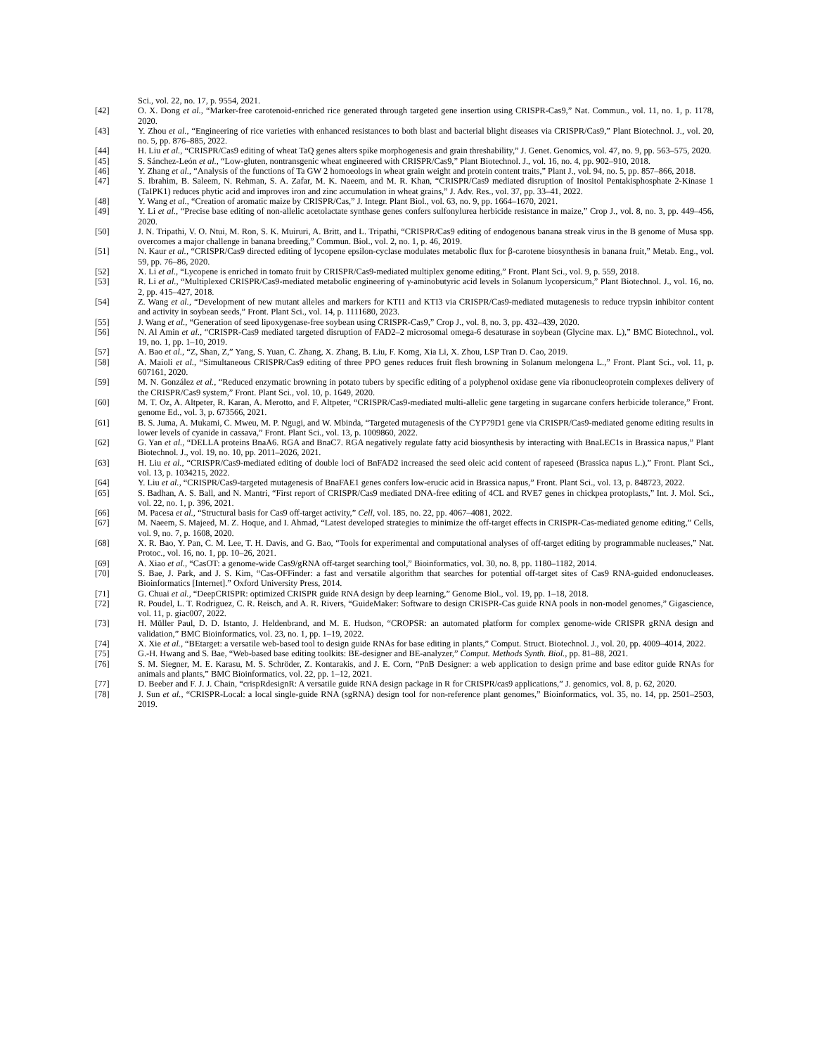Sci., vol. 22, no. 17, p. 9554, 2021.
[42] O. X. Dong et al., “Marker-free carotenoid-enriched rice generated through targeted gene insertion using CRISPR-Cas9,” Nat. Commun., vol. 11, no. 1, p. 1178, 2020.
[43] Y. Zhou et al., “Engineering of rice varieties with enhanced resistances to both blast and bacterial blight diseases via CRISPR/Cas9,” Plant Biotechnol. J., vol. 20, no. 5, pp. 876–885, 2022.
[44] H. Liu et al., “CRISPR/Cas9 editing of wheat TaQ genes alters spike morphogenesis and grain threshability,” J. Genet. Genomics, vol. 47, no. 9, pp. 563–575, 2020.
[45] S. Sánchez-León et al., “Low-gluten, nontransgenic wheat engineered with CRISPR/Cas9,” Plant Biotechnol. J., vol. 16, no. 4, pp. 902–910, 2018.
[46] Y. Zhang et al., “Analysis of the functions of Ta GW 2 homoeologs in wheat grain weight and protein content traits,” Plant J., vol. 94, no. 5, pp. 857–866, 2018.
[47] S. Ibrahim, B. Saleem, N. Rehman, S. A. Zafar, M. K. Naeem, and M. R. Khan, “CRISPR/Cas9 mediated disruption of Inositol Pentakisphosphate 2-Kinase 1 (TaIPK1) reduces phytic acid and improves iron and zinc accumulation in wheat grains,” J. Adv. Res., vol. 37, pp. 33–41, 2022.
[48] Y. Wang et al., “Creation of aromatic maize by CRISPR/Cas,” J. Integr. Plant Biol., vol. 63, no. 9, pp. 1664–1670, 2021.
[49] Y. Li et al., “Precise base editing of non-allelic acetolactate synthase genes confers sulfonylurea herbicide resistance in maize,” Crop J., vol. 8, no. 3, pp. 449–456, 2020.
[50] J. N. Tripathi, V. O. Ntui, M. Ron, S. K. Muiruri, A. Britt, and L. Tripathi, “CRISPR/Cas9 editing of endogenous banana streak virus in the B genome of Musa spp. overcomes a major challenge in banana breeding,” Commun. Biol., vol. 2, no. 1, p. 46, 2019.
[51] N. Kaur et al., “CRISPR/Cas9 directed editing of lycopene epsilon-cyclase modulates metabolic flux for β-carotene biosynthesis in banana fruit,” Metab. Eng., vol. 59, pp. 76–86, 2020.
[52] X. Li et al., “Lycopene is enriched in tomato fruit by CRISPR/Cas9-mediated multiplex genome editing,” Front. Plant Sci., vol. 9, p. 559, 2018.
[53] R. Li et al., “Multiplexed CRISPR/Cas9-mediated metabolic engineering of γ-aminobutyric acid levels in Solanum lycopersicum,” Plant Biotechnol. J., vol. 16, no. 2, pp. 415–427, 2018.
[54] Z. Wang et al., “Development of new mutant alleles and markers for KTI1 and KTI3 via CRISPR/Cas9-mediated mutagenesis to reduce trypsin inhibitor content and activity in soybean seeds,” Front. Plant Sci., vol. 14, p. 1111680, 2023.
[55] J. Wang et al., “Generation of seed lipoxygenase-free soybean using CRISPR-Cas9,” Crop J., vol. 8, no. 3, pp. 432–439, 2020.
[56] N. Al Amin et al., “CRISPR-Cas9 mediated targeted disruption of FAD2–2 microsomal omega-6 desaturase in soybean (Glycine max. L),” BMC Biotechnol., vol. 19, no. 1, pp. 1–10, 2019.
[57] A. Bao et al., “Z, Shan, Z,” Yang, S. Yuan, C. Zhang, X. Zhang, B. Liu, F. Komg, Xia Li, X. Zhou, LSP Tran D. Cao, 2019.
[58] A. Maioli et al., “Simultaneous CRISPR/Cas9 editing of three PPO genes reduces fruit flesh browning in Solanum melongena L.,” Front. Plant Sci., vol. 11, p. 607161, 2020.
[59] M. N. González et al., “Reduced enzymatic browning in potato tubers by specific editing of a polyphenol oxidase gene via ribonucleoprotein complexes delivery of the CRISPR/Cas9 system,” Front. Plant Sci., vol. 10, p. 1649, 2020.
[60] M. T. Oz, A. Altpeter, R. Karan, A. Merotto, and F. Altpeter, “CRISPR/Cas9-mediated multi-allelic gene targeting in sugarcane confers herbicide tolerance,” Front. genome Ed., vol. 3, p. 673566, 2021.
[61] B. S. Juma, A. Mukami, C. Mweu, M. P. Ngugi, and W. Mbinda, “Targeted mutagenesis of the CYP79D1 gene via CRISPR/Cas9-mediated genome editing results in lower levels of cyanide in cassava,” Front. Plant Sci., vol. 13, p. 1009860, 2022.
[62] G. Yan et al., “DELLA proteins BnaA6. RGA and BnaC7. RGA negatively regulate fatty acid biosynthesis by interacting with BnaLEC1s in Brassica napus,” Plant Biotechnol. J., vol. 19, no. 10, pp. 2011–2026, 2021.
[63] H. Liu et al., “CRISPR/Cas9-mediated editing of double loci of BnFAD2 increased the seed oleic acid content of rapeseed (Brassica napus L.),” Front. Plant Sci., vol. 13, p. 1034215, 2022.
[64] Y. Liu et al., “CRISPR/Cas9-targeted mutagenesis of BnaFAE1 genes confers low-erucic acid in Brassica napus,” Front. Plant Sci., vol. 13, p. 848723, 2022.
[65] S. Badhan, A. S. Ball, and N. Mantri, “First report of CRISPR/Cas9 mediated DNA-free editing of 4CL and RVE7 genes in chickpea protoplasts,” Int. J. Mol. Sci., vol. 22, no. 1, p. 396, 2021.
[66] M. Pacesa et al., “Structural basis for Cas9 off-target activity,” Cell, vol. 185, no. 22, pp. 4067–4081, 2022.
[67] M. Naeem, S. Majeed, M. Z. Hoque, and I. Ahmad, “Latest developed strategies to minimize the off-target effects in CRISPR-Cas-mediated genome editing,” Cells, vol. 9, no. 7, p. 1608, 2020.
[68] X. R. Bao, Y. Pan, C. M. Lee, T. H. Davis, and G. Bao, “Tools for experimental and computational analyses of off-target editing by programmable nucleases,” Nat. Protoc., vol. 16, no. 1, pp. 10–26, 2021.
[69] A. Xiao et al., “CasOT: a genome-wide Cas9/gRNA off-target searching tool,” Bioinformatics, vol. 30, no. 8, pp. 1180–1182, 2014.
[70] S. Bae, J. Park, and J. S. Kim, “Cas-OFFinder: a fast and versatile algorithm that searches for potential off-target sites of Cas9 RNA-guided endonucleases. Bioinformatics [Internet].” Oxford University Press, 2014.
[71] G. Chuai et al., “DeepCRISPR: optimized CRISPR guide RNA design by deep learning,” Genome Biol., vol. 19, pp. 1–18, 2018.
[72] R. Poudel, L. T. Rodriguez, C. R. Reisch, and A. R. Rivers, “GuideMaker: Software to design CRISPR-Cas guide RNA pools in non-model genomes,” Gigascience, vol. 11, p. giac007, 2022.
[73] H. Müller Paul, D. D. Istanto, J. Heldenbrand, and M. E. Hudson, “CROPSR: an automated platform for complex genome-wide CRISPR gRNA design and validation,” BMC Bioinformatics, vol. 23, no. 1, pp. 1–19, 2022.
[74] X. Xie et al., “BEtarget: a versatile web-based tool to design guide RNAs for base editing in plants,” Comput. Struct. Biotechnol. J., vol. 20, pp. 4009–4014, 2022.
[75] G.-H. Hwang and S. Bae, “Web-based base editing toolkits: BE-designer and BE-analyzer,” Comput. Methods Synth. Biol., pp. 81–88, 2021.
[76] S. M. Siegner, M. E. Karasu, M. S. Schröder, Z. Kontarakis, and J. E. Corn, “PnB Designer: a web application to design prime and base editor guide RNAs for animals and plants,” BMC Bioinformatics, vol. 22, pp. 1–12, 2021.
[77] D. Beeber and F. J. J. Chain, “crispRdesignR: A versatile guide RNA design package in R for CRISPR/cas9 applications,” J. genomics, vol. 8, p. 62, 2020.
[78] J. Sun et al., “CRISPR-Local: a local single-guide RNA (sgRNA) design tool for non-reference plant genomes,” Bioinformatics, vol. 35, no. 14, pp. 2501–2503, 2019.